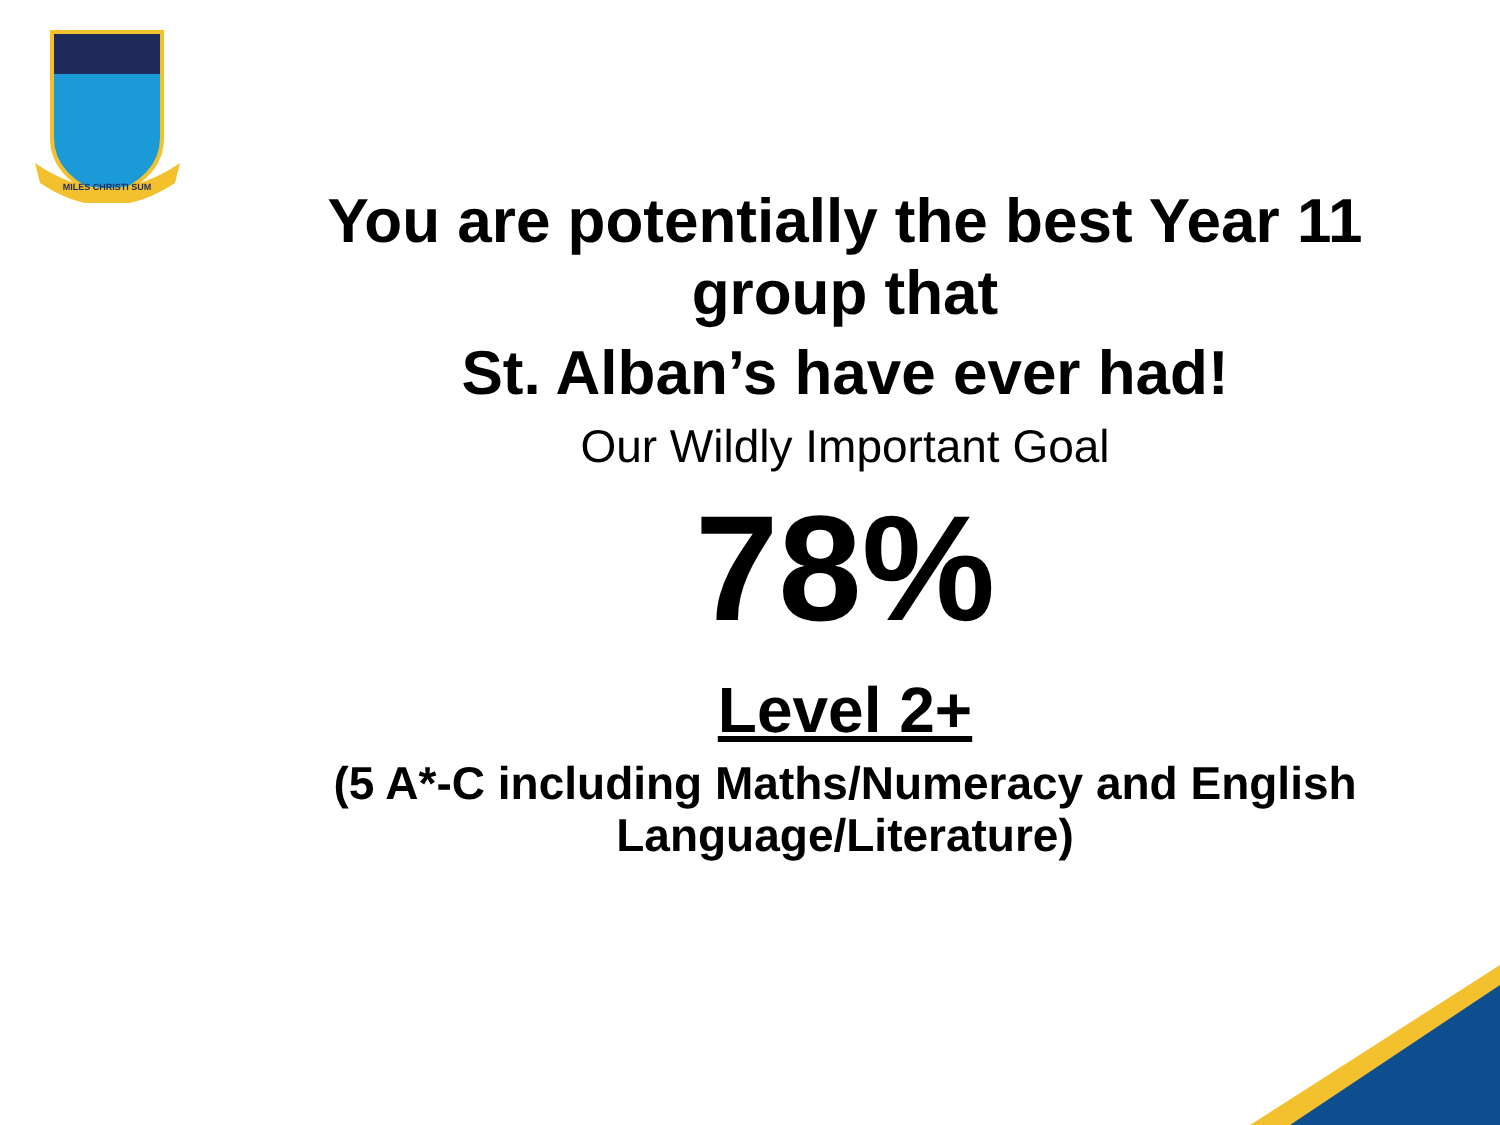MILES CHRISTI SUM
You are potentially the best Year 11 group that
St. Alban’s have ever had!
Our Wildly Important Goal
78%
Level 2+
(5 A*-C including Maths/Numeracy and English Language/Literature)